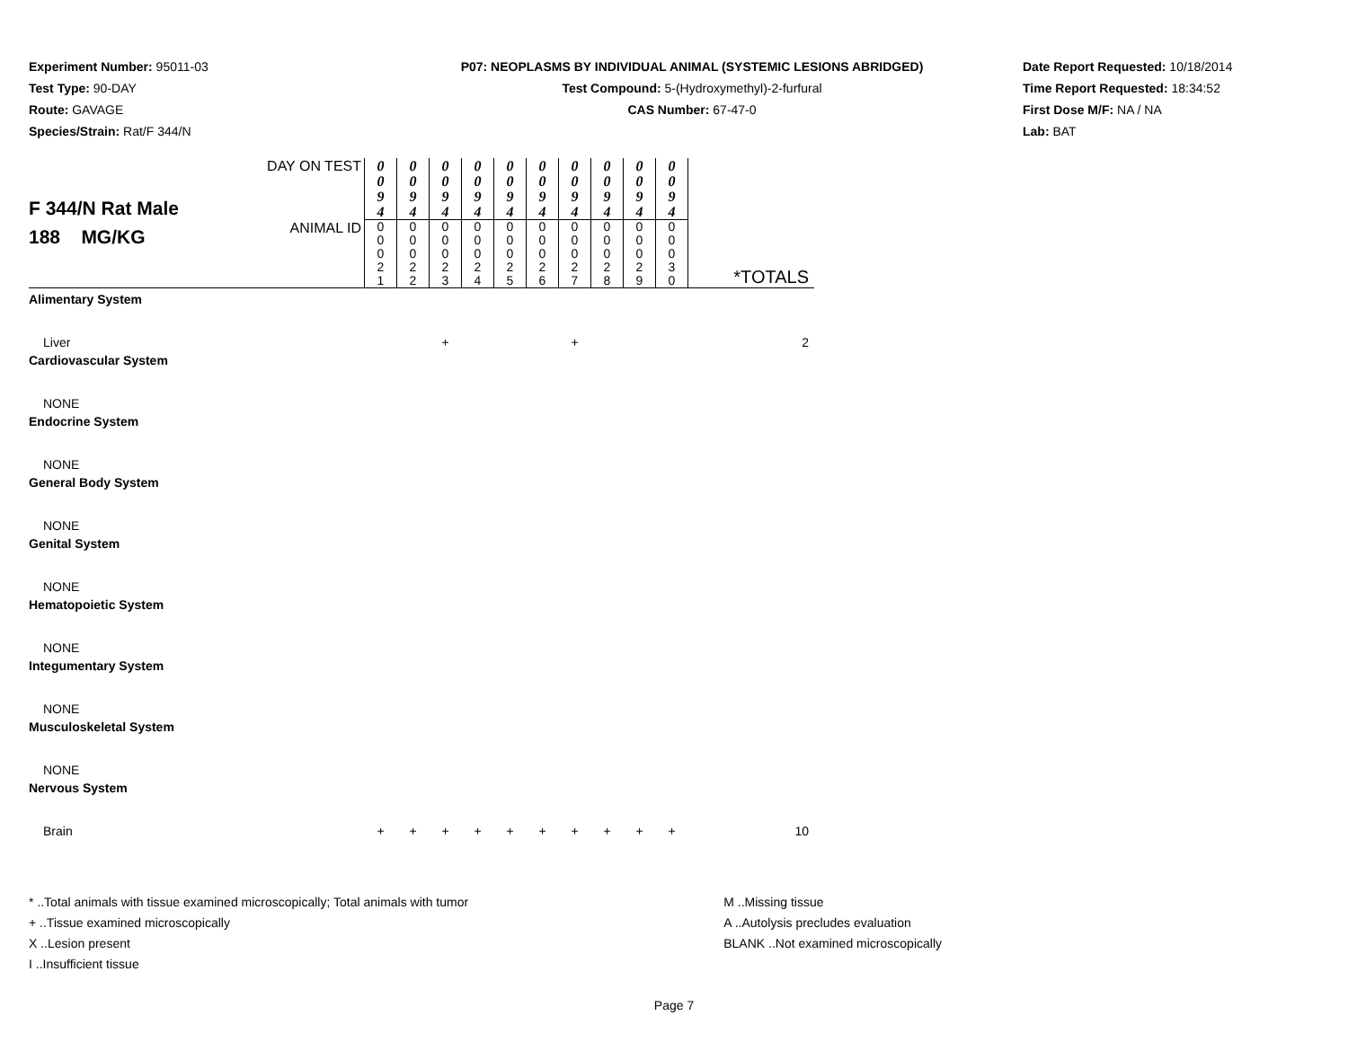Experiment Number: 95011-03
Test Type: 90-DAY
Route: GAVAGE
Species/Strain: Rat/F 344/N
P07: NEOPLASMS BY INDIVIDUAL ANIMAL (SYSTEMIC LESIONS ABRIDGED)
Test Compound: 5-(Hydroxymethyl)-2-furfural
CAS Number: 67-47-0
Date Report Requested: 10/18/2014
Time Report Requested: 18:34:52
First Dose M/F: NA / NA
Lab: BAT
| F 344/N Rat Male 188 MG/KG | DAY ON TEST | 0 0 9 4 | 0 0 9 4 | 0 0 9 4 | 0 0 9 4 | 0 0 9 4 | 0 0 9 4 | 0 0 9 4 | 0 0 9 4 | 0 0 9 4 | 0 0 9 4 | |
| | ANIMAL ID | 0 0 0 2 1 | 0 0 0 2 2 | 0 0 0 2 3 | 0 0 0 2 4 | 0 0 0 2 5 | 0 0 0 2 6 | 0 0 0 2 7 | 0 0 0 2 8 | 0 0 0 2 9 | 0 0 0 3 0 | *TOTALS |
| Alimentary System | | | | | | | | | | | | |
| Liver | | | | + | | | | + | | | | 2 |
| Cardiovascular System | | | | | | | | | | | | |
| NONE | | | | | | | | | | | | |
| Endocrine System | | | | | | | | | | | | |
| NONE | | | | | | | | | | | | |
| General Body System | | | | | | | | | | | | |
| NONE | | | | | | | | | | | | |
| Genital System | | | | | | | | | | | | |
| NONE | | | | | | | | | | | | |
| Hematopoietic System | | | | | | | | | | | | |
| NONE | | | | | | | | | | | | |
| Integumentary System | | | | | | | | | | | | |
| NONE | | | | | | | | | | | | |
| Musculoskeletal System | | | | | | | | | | | | |
| NONE | | | | | | | | | | | | |
| Nervous System | | | | | | | | | | | | |
| Brain | | + | + | + | + | + | + | + | + | + | + | 10 |
* ..Total animals with tissue examined microscopically; Total animals with tumor
+ ..Tissue examined microscopically
X ..Lesion present
I ..Insufficient tissue
M ..Missing tissue
A ..Autolysis precludes evaluation
BLANK ..Not examined microscopically
Page 7